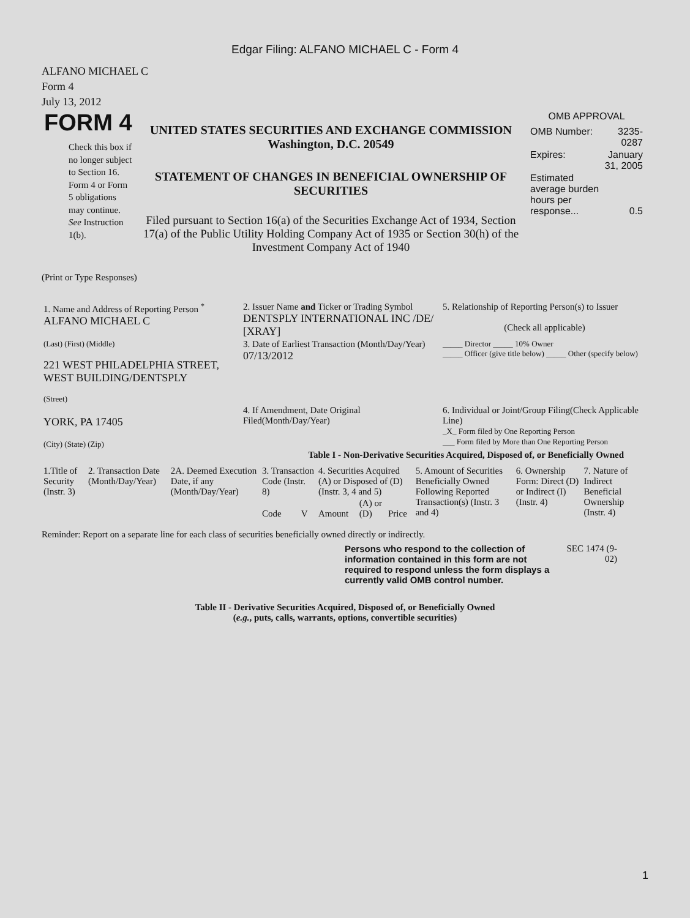Edgar Filing: ALFANO MICHAEL C - Form 4
ALFANO MICHAEL C
Form 4
July 13, 2012
FORM 4
Check this box if no longer subject to Section 16. Form 4 or Form 5 obligations may continue. See Instruction 1(b).
UNITED STATES SECURITIES AND EXCHANGE COMMISSION
Washington, D.C. 20549
STATEMENT OF CHANGES IN BENEFICIAL OWNERSHIP OF SECURITIES
Filed pursuant to Section 16(a) of the Securities Exchange Act of 1934, Section 17(a) of the Public Utility Holding Company Act of 1935 or Section 30(h) of the Investment Company Act of 1940
OMB APPROVAL
| OMB Number: | 3235-0287 |
| Expires: | January 31, 2005 |
| Estimated average burden hours per response... | 0.5 |
(Print or Type Responses)
| 1. Name and Address of Reporting Person <sup>*</sup> ALFANO MICHAEL C | 2. Issuer Name and Ticker or Trading Symbol DENTSPLY INTERNATIONAL INC /DE/ [XRAY] | 5. Relationship of Reporting Person(s) to Issuer (Check all applicable) |
| (Last) (First) (Middle) 221 WEST PHILADELPHIA STREET, WEST BUILDING/DENTSPLY (Street) | 3. Date of Earliest Transaction (Month/Day/Year) 07/13/2012 | _____ Director _____ 10% Owner _____ Officer (give title below) _____ Other (specify below) |
| YORK, PA 17405 (City) (State) (Zip) | 4. If Amendment, Date Original Filed(Month/Day/Year) | 6. Individual or Joint/Group Filing(Check Applicable Line) _X_ Form filed by One Reporting Person ___ Form filed by More than One Reporting Person |
Table I - Non-Derivative Securities Acquired, Disposed of, or Beneficially Owned
| 1.Title of Security (Instr. 3) | 2. Transaction Date (Month/Day/Year) | 2A. Deemed Execution Date, if any (Month/Day/Year) | 3. Transaction Code (Instr. 8) | | 4. Securities Acquired (A) or Disposed of (D) (Instr. 3, 4 and 5) | | | 5. Amount of Securities Beneficially Owned Following Reported Transaction(s) (Instr. 3 and 4) | 6. Ownership Form: Direct (D) or Indirect (I) (Instr. 4) | 7. Nature of Indirect Beneficial Ownership (Instr. 4) |
| --- | --- | --- | --- | --- | --- | --- | --- | --- | --- | --- |
| | | | Code | V | Amount | (A) or (D) | Price | | | |
Reminder: Report on a separate line for each class of securities beneficially owned directly or indirectly.
Persons who respond to the collection of information contained in this form are not required to respond unless the form displays a currently valid OMB control number.
SEC 1474 (9-02)
Table II - Derivative Securities Acquired, Disposed of, or Beneficially Owned
(e.g., puts, calls, warrants, options, convertible securities)
1